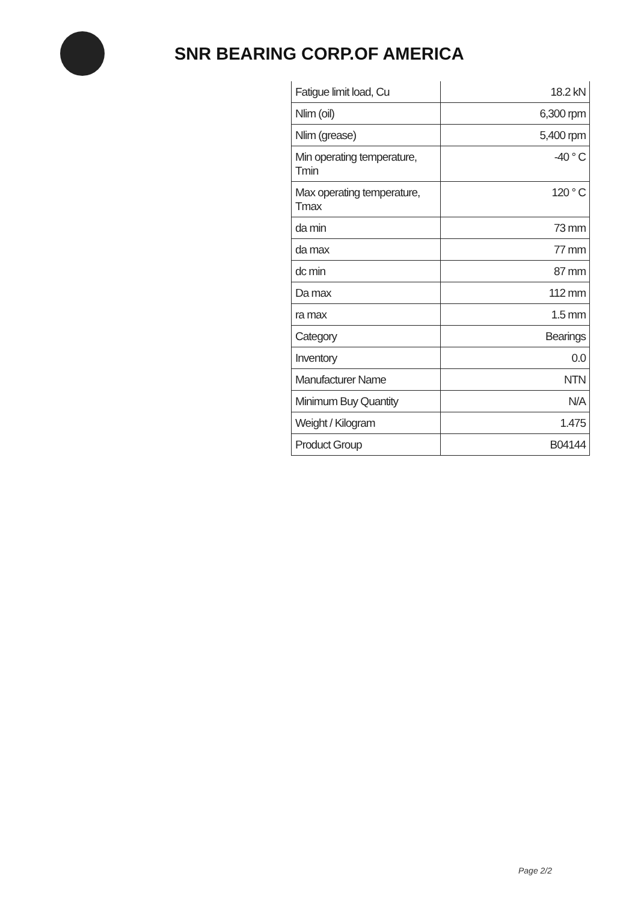SNR BEARING CORP.OF AMERICA
| Fatigue limit load, Cu | 18.2 kN |
| Nlim (oil) | 6,300 rpm |
| Nlim (grease) | 5,400 rpm |
| Min operating temperature, Tmin | -40 ° C |
| Max operating temperature, Tmax | 120 ° C |
| da min | 73 mm |
| da max | 77 mm |
| dc min | 87 mm |
| Da max | 112 mm |
| ra max | 1.5 mm |
| Category | Bearings |
| Inventory | 0.0 |
| Manufacturer Name | NTN |
| Minimum Buy Quantity | N/A |
| Weight / Kilogram | 1.475 |
| Product Group | B04144 |
Page 2/2